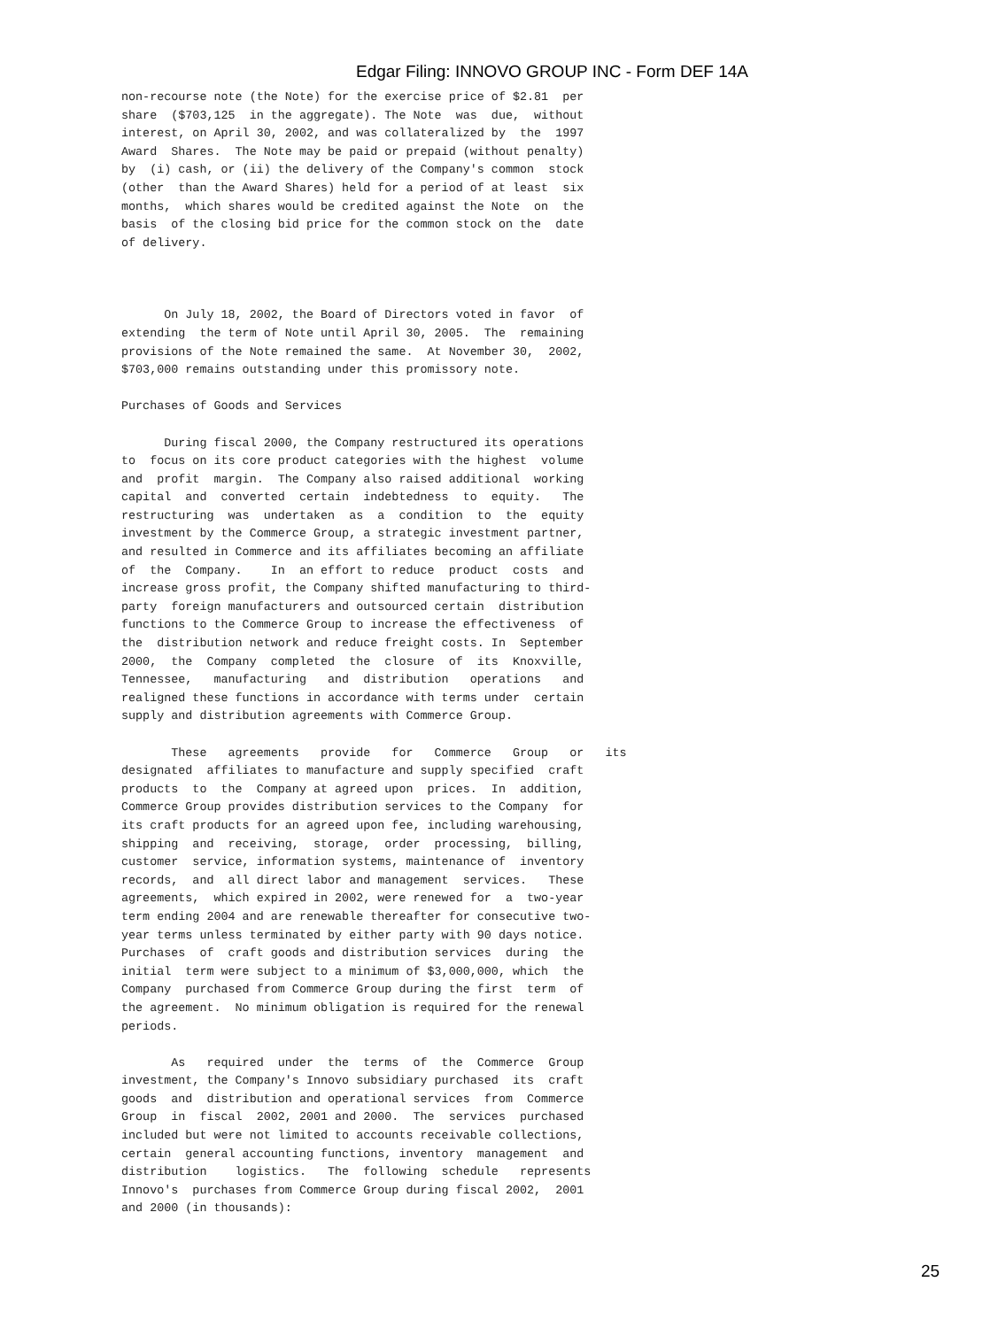Edgar Filing: INNOVO GROUP INC - Form DEF 14A
non-recourse note (the Note) for the exercise price of $2.81 per share ($703,125 in the aggregate). The Note was due, without interest, on April 30, 2002, and was collateralized by the 1997 Award Shares. The Note may be paid or prepaid (without penalty) by (i) cash, or (ii) the delivery of the Company's common stock (other than the Award Shares) held for a period of at least six months, which shares would be credited against the Note on the basis of the closing bid price for the common stock on the date of delivery.
On July 18, 2002, the Board of Directors voted in favor of extending the term of Note until April 30, 2005. The remaining provisions of the Note remained the same. At November 30, 2002, $703,000 remains outstanding under this promissory note.
Purchases of Goods and Services
During fiscal 2000, the Company restructured its operations to focus on its core product categories with the highest volume and profit margin. The Company also raised additional working capital and converted certain indebtedness to equity. The restructuring was undertaken as a condition to the equity investment by the Commerce Group, a strategic investment partner, and resulted in Commerce and its affiliates becoming an affiliate of the Company. In an effort to reduce product costs and increase gross profit, the Company shifted manufacturing to third- party foreign manufacturers and outsourced certain distribution functions to the Commerce Group to increase the effectiveness of the distribution network and reduce freight costs. In September 2000, the Company completed the closure of its Knoxville, Tennessee, manufacturing and distribution operations and realigned these functions in accordance with terms under certain supply and distribution agreements with Commerce Group.
These agreements provide for Commerce Group or its designated affiliates to manufacture and supply specified craft products to the Company at agreed upon prices. In addition, Commerce Group provides distribution services to the Company for its craft products for an agreed upon fee, including warehousing, shipping and receiving, storage, order processing, billing, customer service, information systems, maintenance of inventory records, and all direct labor and management services. These agreements, which expired in 2002, were renewed for a two-year term ending 2004 and are renewable thereafter for consecutive two- year terms unless terminated by either party with 90 days notice. Purchases of craft goods and distribution services during the initial term were subject to a minimum of $3,000,000, which the Company purchased from Commerce Group during the first term of the agreement. No minimum obligation is required for the renewal periods.
As required under the terms of the Commerce Group investment, the Company's Innovo subsidiary purchased its craft goods and distribution and operational services from Commerce Group in fiscal 2002, 2001 and 2000. The services purchased included but were not limited to accounts receivable collections, certain general accounting functions, inventory management and distribution logistics. The following schedule represents Innovo's purchases from Commerce Group during fiscal 2002, 2001 and 2000 (in thousands):
25